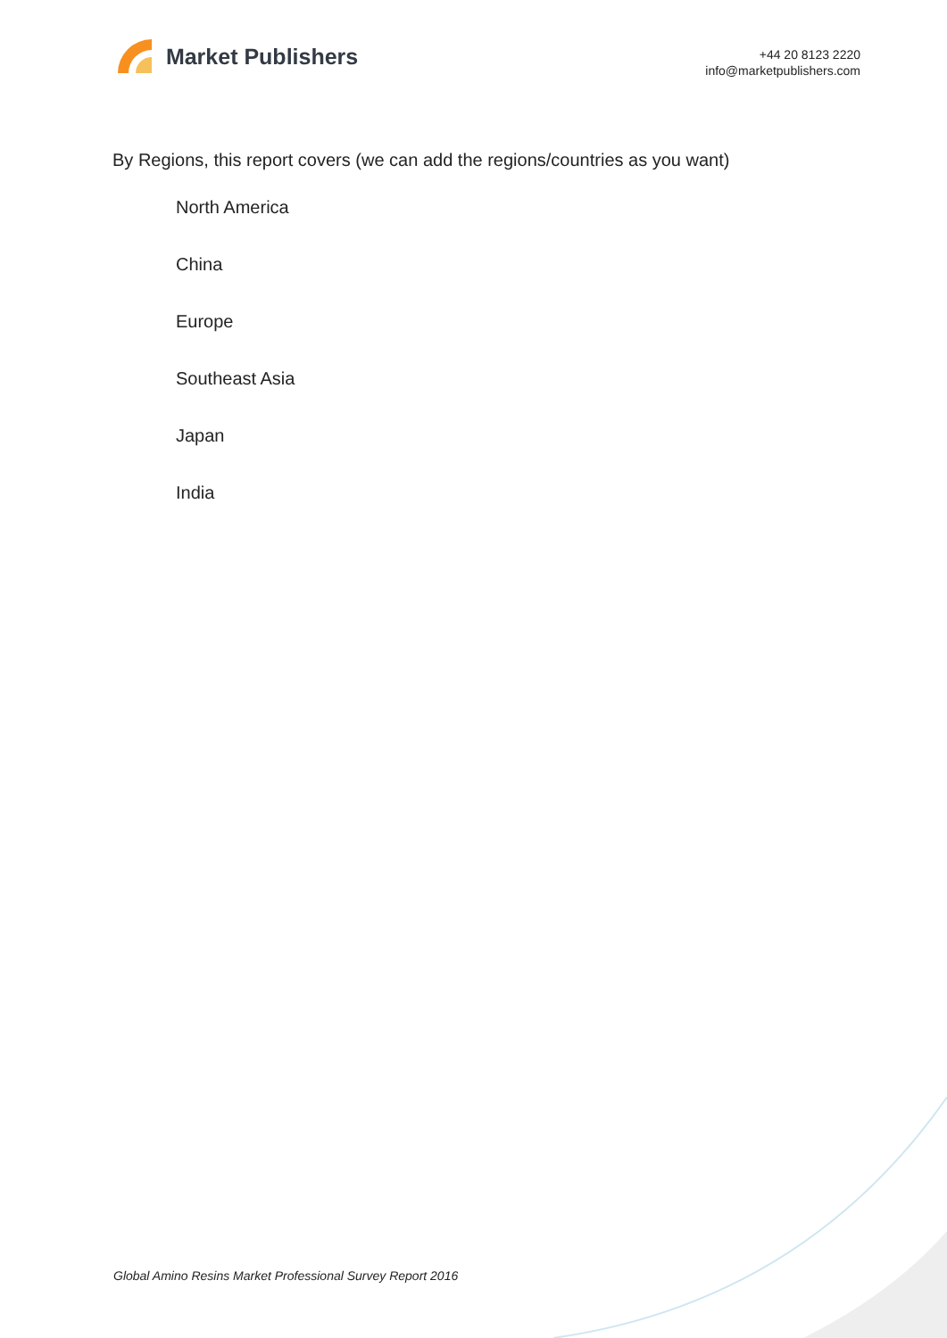Market Publishers
+44 20 8123 2220
info@marketpublishers.com
By Regions, this report covers (we can add the regions/countries as you want)
North America
China
Europe
Southeast Asia
Japan
India
Global Amino Resins Market Professional Survey Report 2016